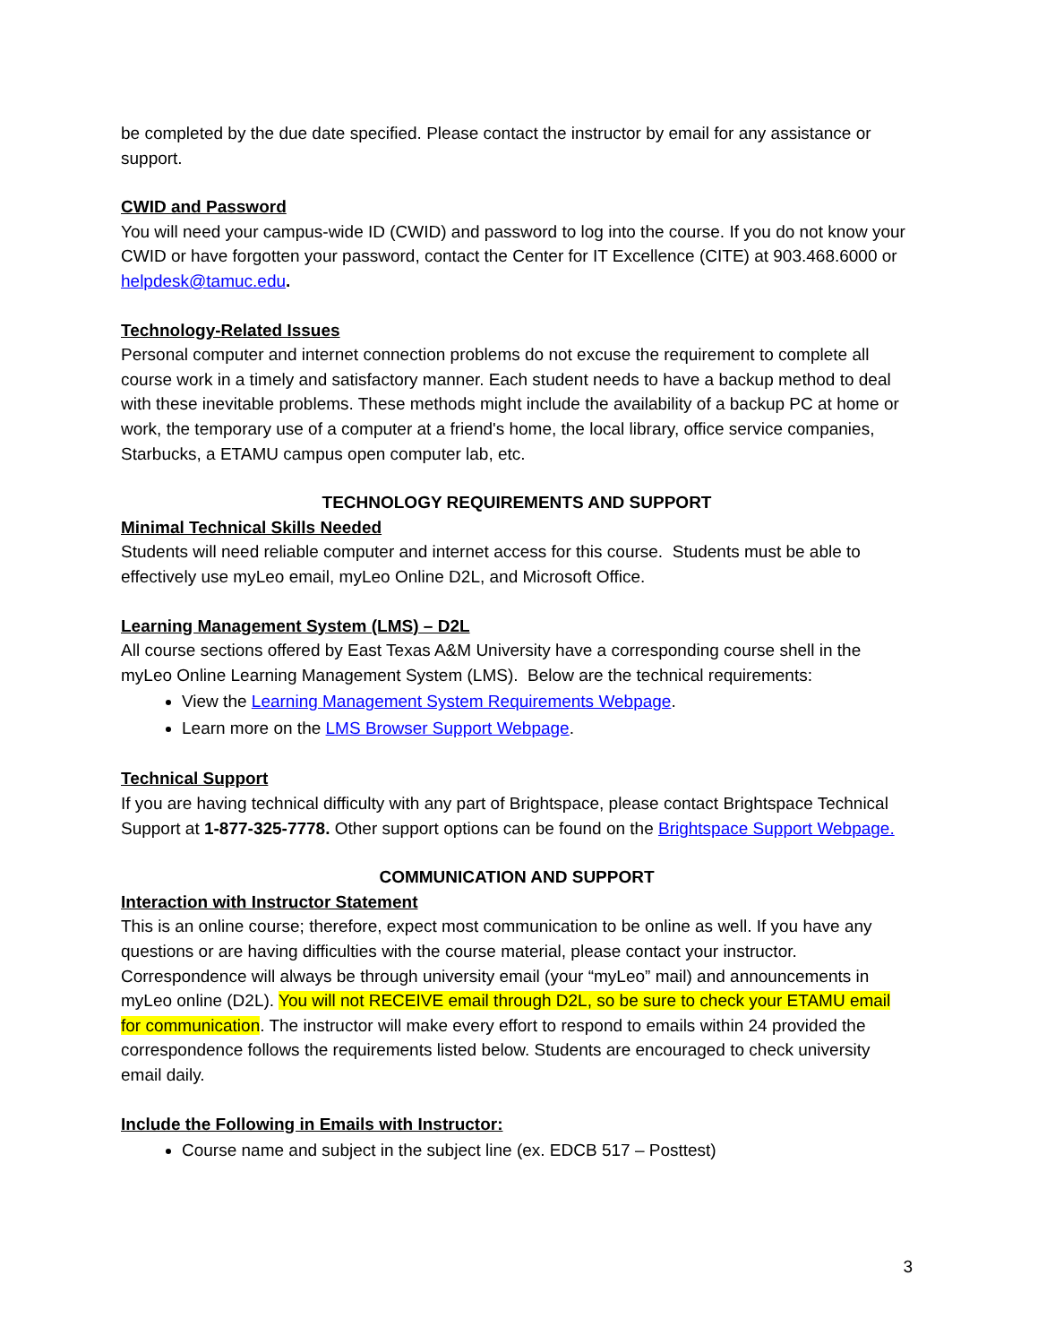be completed by the due date specified. Please contact the instructor by email for any assistance or support.
CWID and Password
You will need your campus-wide ID (CWID) and password to log into the course. If you do not know your CWID or have forgotten your password, contact the Center for IT Excellence (CITE) at 903.468.6000 or helpdesk@tamuc.edu.
Technology-Related Issues
Personal computer and internet connection problems do not excuse the requirement to complete all course work in a timely and satisfactory manner. Each student needs to have a backup method to deal with these inevitable problems. These methods might include the availability of a backup PC at home or work, the temporary use of a computer at a friend's home, the local library, office service companies, Starbucks, a ETAMU campus open computer lab, etc.
TECHNOLOGY REQUIREMENTS AND SUPPORT
Minimal Technical Skills Needed
Students will need reliable computer and internet access for this course. Students must be able to effectively use myLeo email, myLeo Online D2L, and Microsoft Office.
Learning Management System (LMS) – D2L
All course sections offered by East Texas A&M University have a corresponding course shell in the myLeo Online Learning Management System (LMS). Below are the technical requirements:
View the Learning Management System Requirements Webpage.
Learn more on the LMS Browser Support Webpage.
Technical Support
If you are having technical difficulty with any part of Brightspace, please contact Brightspace Technical Support at 1-877-325-7778. Other support options can be found on the Brightspace Support Webpage.
COMMUNICATION AND SUPPORT
Interaction with Instructor Statement
This is an online course; therefore, expect most communication to be online as well. If you have any questions or are having difficulties with the course material, please contact your instructor. Correspondence will always be through university email (your “myLeo” mail) and announcements in myLeo online (D2L). You will not RECEIVE email through D2L, so be sure to check your ETAMU email for communication. The instructor will make every effort to respond to emails within 24 provided the correspondence follows the requirements listed below. Students are encouraged to check university email daily.
Include the Following in Emails with Instructor:
Course name and subject in the subject line (ex. EDCB 517 – Posttest)
3